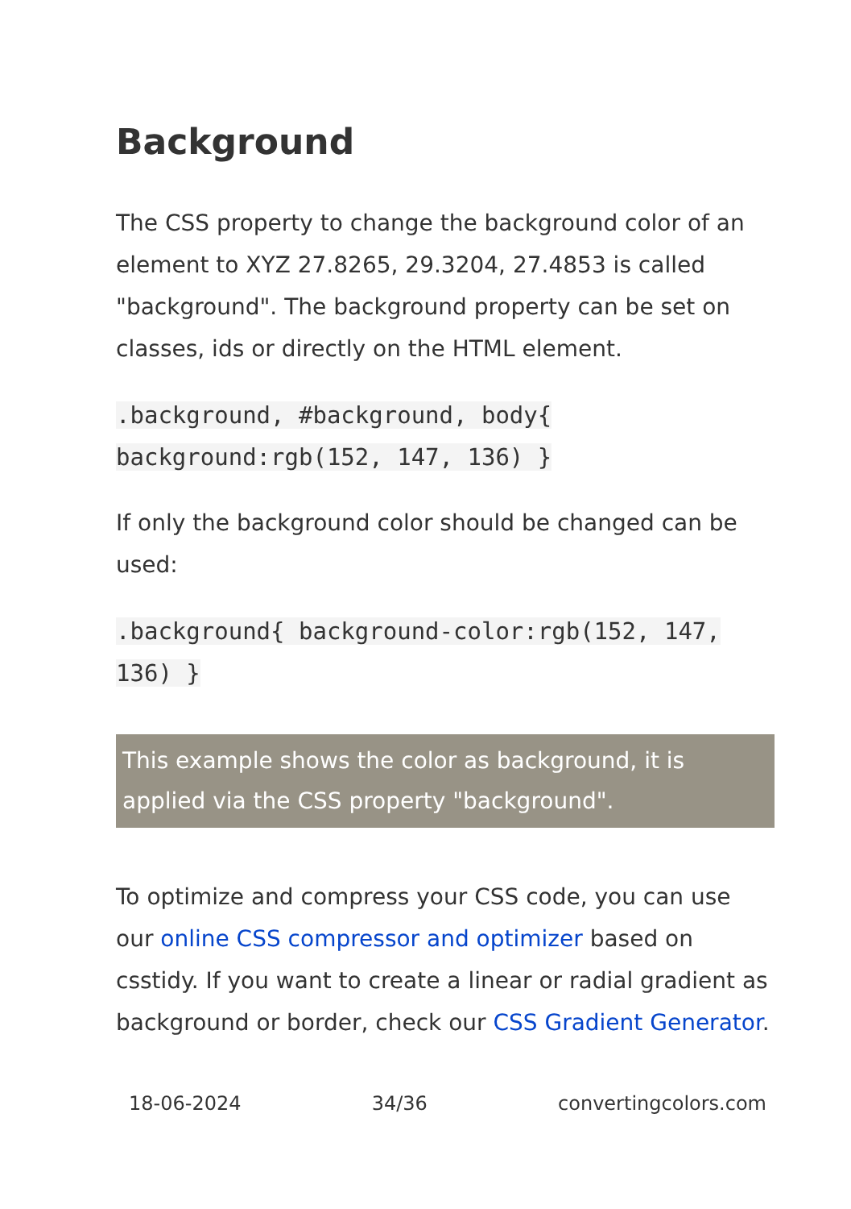Background
The CSS property to change the background color of an element to XYZ 27.8265, 29.3204, 27.4853 is called "background". The background property can be set on classes, ids or directly on the HTML element.
.background, #background, body{ background:rgb(152, 147, 136) }
If only the background color should be changed can be used:
.background{ background-color:rgb(152, 147, 136) }
This example shows the color as background, it is applied via the CSS property "background".
To optimize and compress your CSS code, you can use our online CSS compressor and optimizer based on csstidy. If you want to create a linear or radial gradient as background or border, check our CSS Gradient Generator.
18-06-2024 34/36 convertingcolors.com